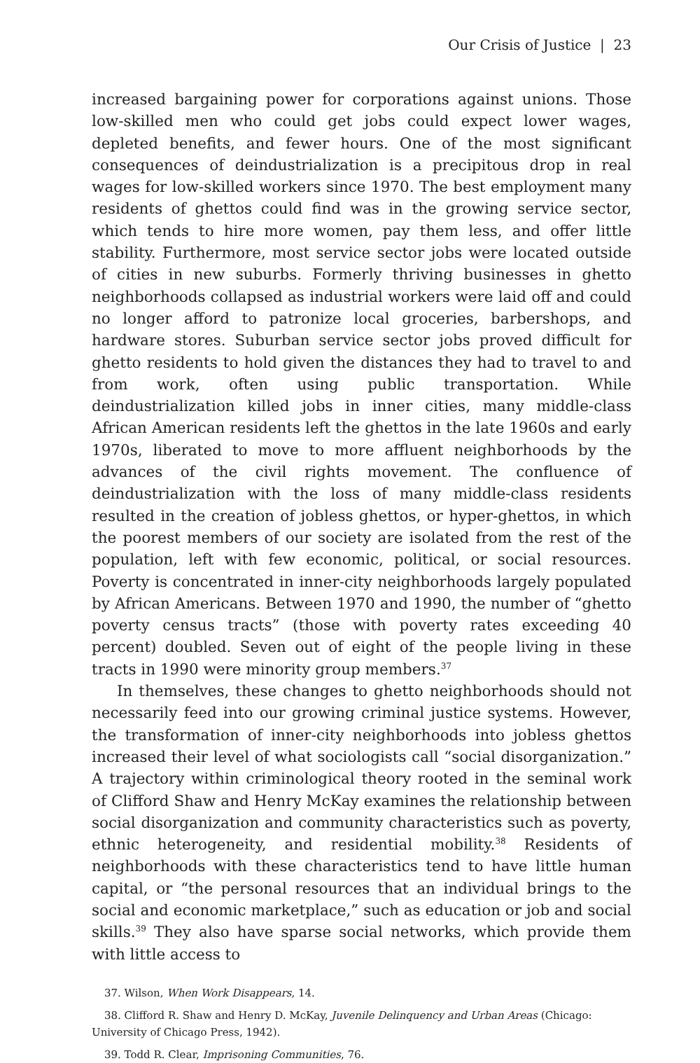Our Crisis of Justice | 23
increased bargaining power for corporations against unions. Those low-skilled men who could get jobs could expect lower wages, depleted benefits, and fewer hours. One of the most significant consequences of deindustrialization is a precipitous drop in real wages for low-skilled workers since 1970. The best employment many residents of ghettos could find was in the growing service sector, which tends to hire more women, pay them less, and offer little stability. Furthermore, most service sector jobs were located outside of cities in new suburbs. Formerly thriving businesses in ghetto neighborhoods collapsed as industrial workers were laid off and could no longer afford to patronize local groceries, barbershops, and hardware stores. Suburban service sector jobs proved difficult for ghetto residents to hold given the distances they had to travel to and from work, often using public transportation. While deindustrialization killed jobs in inner cities, many middle-class African American residents left the ghettos in the late 1960s and early 1970s, liberated to move to more affluent neighborhoods by the advances of the civil rights movement. The confluence of deindustrialization with the loss of many middle-class residents resulted in the creation of jobless ghettos, or hyper-ghettos, in which the poorest members of our society are isolated from the rest of the population, left with few economic, political, or social resources. Poverty is concentrated in inner-city neighborhoods largely populated by African Americans. Between 1970 and 1990, the number of “ghetto poverty census tracts” (those with poverty rates exceeding 40 percent) doubled. Seven out of eight of the people living in these tracts in 1990 were minority group members.<sup>37</sup>
In themselves, these changes to ghetto neighborhoods should not necessarily feed into our growing criminal justice systems. However, the transformation of inner-city neighborhoods into jobless ghettos increased their level of what sociologists call “social disorganization.” A trajectory within criminological theory rooted in the seminal work of Clifford Shaw and Henry McKay examines the relationship between social disorganization and community characteristics such as poverty, ethnic heterogeneity, and residential mobility.<sup>38</sup> Residents of neighborhoods with these characteristics tend to have little human capital, or “the personal resources that an individual brings to the social and economic marketplace,” such as education or job and social skills.<sup>39</sup> They also have sparse social networks, which provide them with little access to
37. Wilson, When Work Disappears, 14.
38. Clifford R. Shaw and Henry D. McKay, Juvenile Delinquency and Urban Areas (Chicago: University of Chicago Press, 1942).
39. Todd R. Clear, Imprisoning Communities, 76.